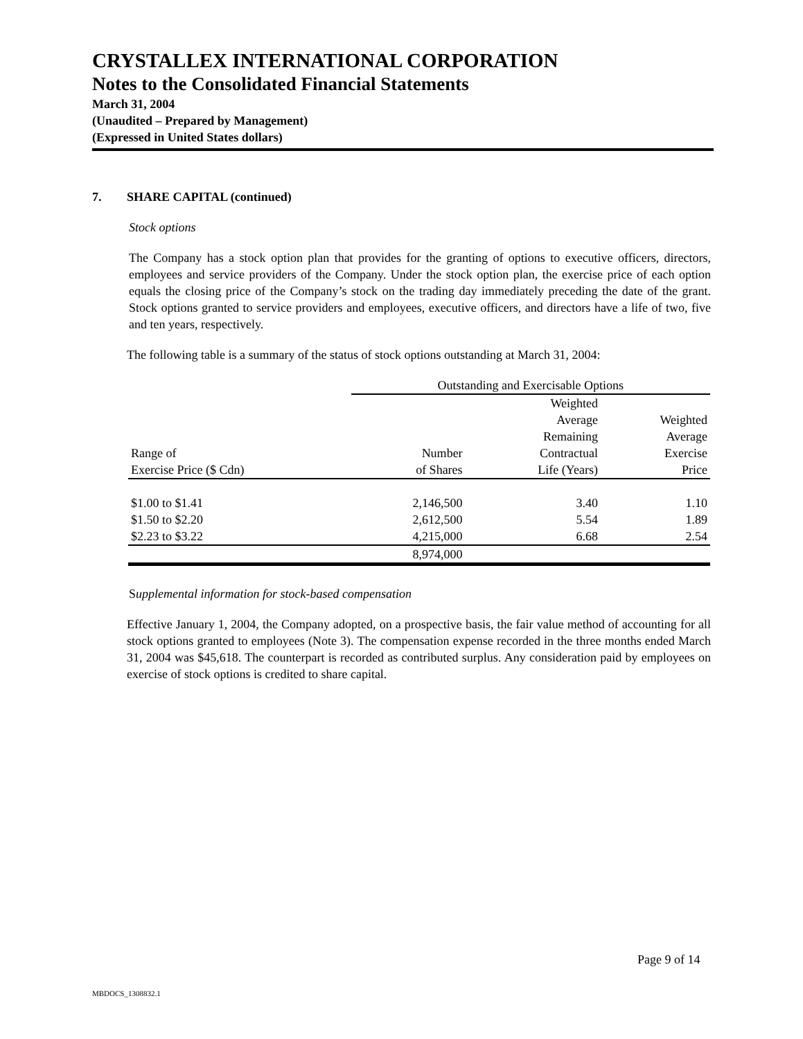CRYSTALLEX INTERNATIONAL CORPORATION
Notes to the Consolidated Financial Statements
March 31, 2004
(Unaudited – Prepared by Management)
(Expressed in United States dollars)
7. SHARE CAPITAL (continued)
Stock options
The Company has a stock option plan that provides for the granting of options to executive officers, directors, employees and service providers of the Company. Under the stock option plan, the exercise price of each option equals the closing price of the Company’s stock on the trading day immediately preceding the date of the grant. Stock options granted to service providers and employees, executive officers, and directors have a life of two, five and ten years, respectively.
The following table is a summary of the status of stock options outstanding at March 31, 2004:
| | Outstanding and Exercisable Options | | |
| --- | --- | --- | --- |
| Range of Exercise Price ($ Cdn) | Number of Shares | Weighted Average Remaining Contractual Life (Years) | Weighted Average Exercise Price |
| $1.00 to $1.41 | 2,146,500 | 3.40 | 1.10 |
| $1.50 to $2.20 | 2,612,500 | 5.54 | 1.89 |
| $2.23 to $3.22 | 4,215,000 | 6.68 | 2.54 |
| | 8,974,000 | | |
Supplemental information for stock-based compensation
Effective January 1, 2004, the Company adopted, on a prospective basis, the fair value method of accounting for all stock options granted to employees (Note 3). The compensation expense recorded in the three months ended March 31, 2004 was $45,618. The counterpart is recorded as contributed surplus. Any consideration paid by employees on exercise of stock options is credited to share capital.
Page 9 of 14
MBDOCS_1308832.1